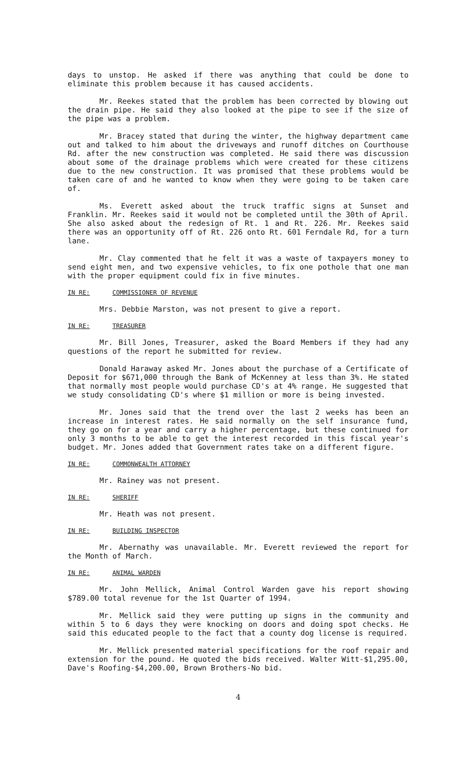days to unstop. He asked if there was anything that could be done to eliminate this problem because it has caused accidents.
Mr. Reekes stated that the problem has been corrected by blowing out the drain pipe. He said they also looked at the pipe to see if the size of the pipe was a problem.
Mr. Bracey stated that during the winter, the highway department came out and talked to him about the driveways and runoff ditches on Courthouse Rd. after the new construction was completed. He said there was discussion about some of the drainage problems which were created for these citizens due to the new construction. It was promised that these problems would be taken care of and he wanted to know when they were going to be taken care of.
Ms. Everett asked about the truck traffic signs at Sunset and Franklin. Mr. Reekes said it would not be completed until the 30th of April. She also asked about the redesign of Rt. 1 and Rt. 226. Mr. Reekes said there was an opportunity off of Rt. 226 onto Rt. 601 Ferndale Rd, for a turn lane.
Mr. Clay commented that he felt it was a waste of taxpayers money to send eight men, and two expensive vehicles, to fix one pothole that one man with the proper equipment could fix in five minutes.
IN RE: COMMISSIONER OF REVENUE
Mrs. Debbie Marston, was not present to give a report.
IN RE: TREASURER
Mr. Bill Jones, Treasurer, asked the Board Members if they had any questions of the report he submitted for review.
Donald Haraway asked Mr. Jones about the purchase of a Certificate of Deposit for $671,000 through the Bank of McKenney at less than 3%. He stated that normally most people would purchase CD's at 4% range. He suggested that we study consolidating CD's where $1 million or more is being invested.
Mr. Jones said that the trend over the last 2 weeks has been an increase in interest rates. He said normally on the self insurance fund, they go on for a year and carry a higher percentage, but these continued for only 3 months to be able to get the interest recorded in this fiscal year's budget. Mr. Jones added that Government rates take on a different figure.
IN RE: COMMONWEALTH ATTORNEY
Mr. Rainey was not present.
IN RE: SHERIFF
Mr. Heath was not present.
IN RE: BUILDING INSPECTOR
Mr. Abernathy was unavailable. Mr. Everett reviewed the report for the Month of March.
IN RE: ANIMAL WARDEN
Mr. John Mellick, Animal Control Warden gave his report showing $789.00 total revenue for the 1st Quarter of 1994.
Mr. Mellick said they were putting up signs in the community and within 5 to 6 days they were knocking on doors and doing spot checks. He said this educated people to the fact that a county dog license is required.
Mr. Mellick presented material specifications for the roof repair and extension for the pound. He quoted the bids received. Walter Witt-$1,295.00, Dave's Roofing-$4,200.00, Brown Brothers-No bid.
4